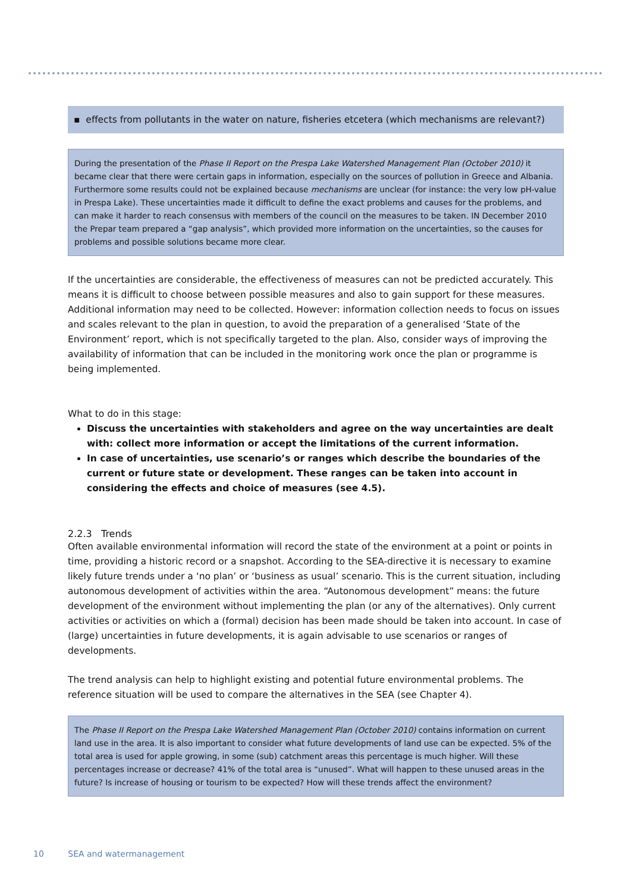▪ effects from pollutants in the water on nature, fisheries etcetera (which mechanisms are relevant?)
During the presentation of the Phase II Report on the Prespa Lake Watershed Management Plan (October 2010) it became clear that there were certain gaps in information, especially on the sources of pollution in Greece and Albania. Furthermore some results could not be explained because mechanisms are unclear (for instance: the very low pH-value in Prespa Lake). These uncertainties made it difficult to define the exact problems and causes for the problems, and can make it harder to reach consensus with members of the council on the measures to be taken. IN December 2010 the Prepar team prepared a “gap analysis”, which provided more information on the uncertainties, so the causes for problems and possible solutions became more clear.
If the uncertainties are considerable, the effectiveness of measures can not be predicted accurately. This means it is difficult to choose between possible measures and also to gain support for these measures. Additional information may need to be collected. However: information collection needs to focus on issues and scales relevant to the plan in question, to avoid the preparation of a generalised ‘State of the Environment’ report, which is not specifically targeted to the plan. Also, consider ways of improving the availability of information that can be included in the monitoring work once the plan or programme is being implemented.
What to do in this stage:
Discuss the uncertainties with stakeholders and agree on the way uncertainties are dealt with: collect more information or accept the limitations of the current information.
In case of uncertainties, use scenario’s or ranges which describe the boundaries of the current or future state or development. These ranges can be taken into account in considering the effects and choice of measures (see 4.5).
2.2.3 Trends
Often available environmental information will record the state of the environment at a point or points in time, providing a historic record or a snapshot. According to the SEA-directive it is necessary to examine likely future trends under a ‘no plan’ or ‘business as usual’ scenario. This is the current situation, including autonomous development of activities within the area. “Autonomous development” means: the future development of the environment without implementing the plan (or any of the alternatives). Only current activities or activities on which a (formal) decision has been made should be taken into account. In case of (large) uncertainties in future developments, it is again advisable to use scenarios or ranges of developments.
The trend analysis can help to highlight existing and potential future environmental problems. The reference situation will be used to compare the alternatives in the SEA (see Chapter 4).
The Phase II Report on the Prespa Lake Watershed Management Plan (October 2010) contains information on current land use in the area. It is also important to consider what future developments of land use can be expected. 5% of the total area is used for apple growing, in some (sub) catchment areas this percentage is much higher. Will these percentages increase or decrease? 41% of the total area is “unused”. What will happen to these unused areas in the future? Is increase of housing or tourism to be expected? How will these trends affect the environment?
10 SEA and watermanagement